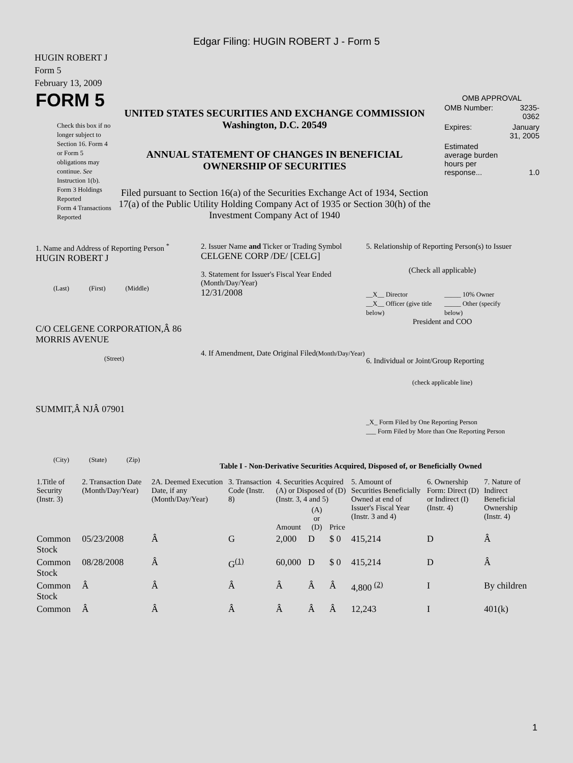Edgar Filing: HUGIN ROBERT J - Form 5
HUGIN ROBERT J
Form 5
February 13, 2009
FORM 5
Check this box if no longer subject to Section 16. Form 4 or Form 5 obligations may continue. See Instruction 1(b).
Form 3 Holdings Reported
Form 4 Transactions Reported
UNITED STATES SECURITIES AND EXCHANGE COMMISSION
Washington, D.C. 20549
ANNUAL STATEMENT OF CHANGES IN BENEFICIAL
OWNERSHIP OF SECURITIES
Filed pursuant to Section 16(a) of the Securities Exchange Act of 1934, Section 17(a) of the Public Utility Holding Company Act of 1935 or Section 30(h) of the Investment Company Act of 1940
OMB APPROVAL
| OMB Number: | 3235-0362 |
| Expires: | January 31, 2005 |
| Estimated average burden hours per response... | 1.0 |
1. Name and Address of Reporting Person <sup>*</sup>
HUGIN ROBERT J
(Last) (First) (Middle)
C/O CELGENE CORPORATION,Â 86 MORRIS AVENUE
(Street)
SUMMIT,Â NJÂ 07901
(City) (State) (Zip)
2. Issuer Name and Ticker or Trading Symbol
CELGENE CORP /DE/ [CELG]
3. Statement for Issuer's Fiscal Year Ended (Month/Day/Year)
12/31/2008
4. If Amendment, Date Original Filed(Month/Day/Year)
5. Relationship of Reporting Person(s) to Issuer
(Check all applicable)
__X__ Director
__X__ Officer (give title below)
_____ 10% Owner
_____ Other (specify below)
President and COO
6. Individual or Joint/Group Reporting
(check applicable line)
_X_ Form Filed by One Reporting Person
___ Form Filed by More than One Reporting Person
Table I - Non-Derivative Securities Acquired, Disposed of, or Beneficially Owned
| 1.Title of Security (Instr. 3) | 2. Transaction Date (Month/Day/Year) | 2A. Deemed Execution Date, if any (Month/Day/Year) | 3. Transaction Code (Instr. 8) | 4. Securities Acquired (A) or Disposed of (D) (Instr. 3, 4 and 5) | | | 5. Amount of Securities Beneficially Owned at end of Issuer's Fiscal Year (Instr. 3 and 4) | 6. Ownership Form: Direct (D) or Indirect (I) (Instr. 4) | 7. Nature of Indirect Beneficial Ownership (Instr. 4) |
| --- | --- | --- | --- | --- | --- | --- | --- | --- | --- |
| | | | | Amount | (A) or (D) | Price | | | |
| Common Stock | 05/23/2008 | Â | G | 2,000 | D | $ 0 | 415,214 | D | Â |
| Common Stock | 08/28/2008 | Â | G<sup>(1)</sup> | 60,000 | D | $ 0 | 415,214 | D | Â |
| Common Stock | Â | Â | Â | Â | Â | Â | 4,800 <sup>(2)</sup> | I | By children |
| Common | Â | Â | Â | Â | Â | Â | 12,243 | I | 401(k) |
1